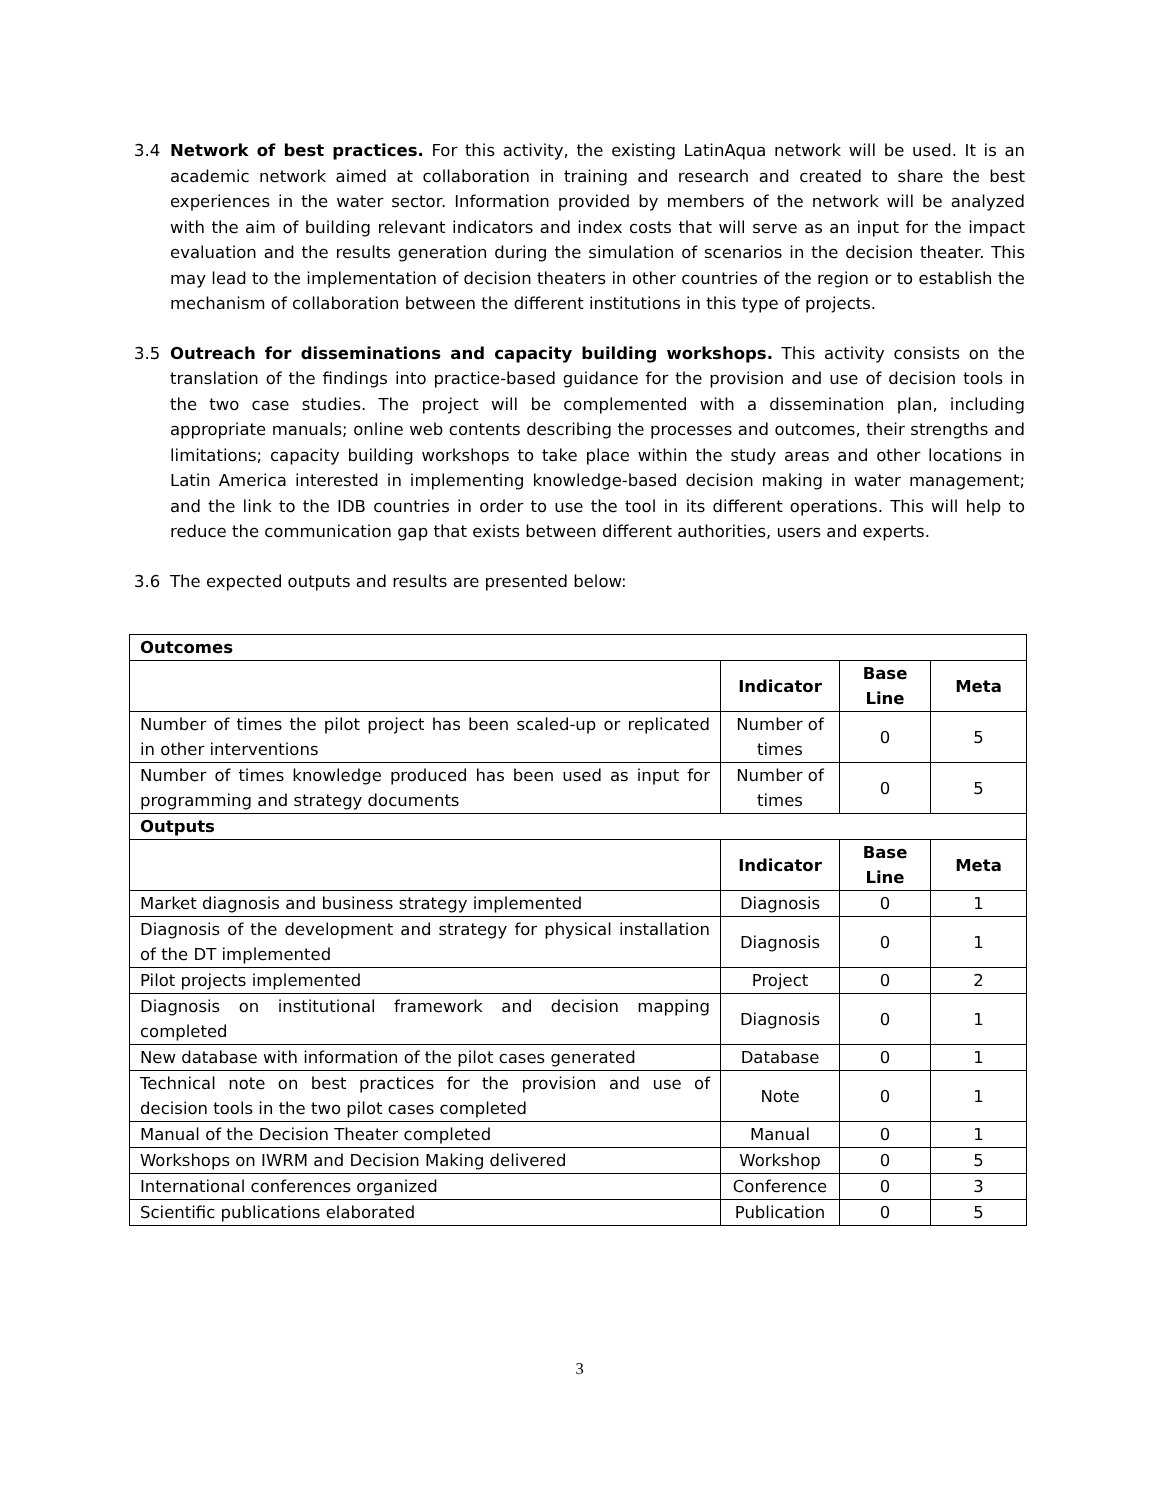3.4 Network of best practices. For this activity, the existing LatinAqua network will be used. It is an academic network aimed at collaboration in training and research and created to share the best experiences in the water sector. Information provided by members of the network will be analyzed with the aim of building relevant indicators and index costs that will serve as an input for the impact evaluation and the results generation during the simulation of scenarios in the decision theater. This may lead to the implementation of decision theaters in other countries of the region or to establish the mechanism of collaboration between the different institutions in this type of projects.
3.5 Outreach for disseminations and capacity building workshops. This activity consists on the translation of the findings into practice-based guidance for the provision and use of decision tools in the two case studies. The project will be complemented with a dissemination plan, including appropriate manuals; online web contents describing the processes and outcomes, their strengths and limitations; capacity building workshops to take place within the study areas and other locations in Latin America interested in implementing knowledge-based decision making in water management; and the link to the IDB countries in order to use the tool in its different operations. This will help to reduce the communication gap that exists between different authorities, users and experts.
3.6 The expected outputs and results are presented below:
| Outcomes | | | |
| | Indicator | Base Line | Meta |
| Number of times the pilot project has been scaled-up or replicated in other interventions | Number of times | 0 | 5 |
| Number of times knowledge produced has been used as input for programming and strategy documents | Number of times | 0 | 5 |
| Outputs | | | |
| | Indicator | Base Line | Meta |
| Market diagnosis and business strategy implemented | Diagnosis | 0 | 1 |
| Diagnosis of the development and strategy for physical installation of the DT implemented | Diagnosis | 0 | 1 |
| Pilot projects implemented | Project | 0 | 2 |
| Diagnosis on institutional framework and decision mapping completed | Diagnosis | 0 | 1 |
| New database with information of the pilot cases generated | Database | 0 | 1 |
| Technical note on best practices for the provision and use of decision tools in the two pilot cases completed | Note | 0 | 1 |
| Manual of the Decision Theater completed | Manual | 0 | 1 |
| Workshops on IWRM and Decision Making delivered | Workshop | 0 | 5 |
| International conferences organized | Conference | 0 | 3 |
| Scientific publications elaborated | Publication | 0 | 5 |
3